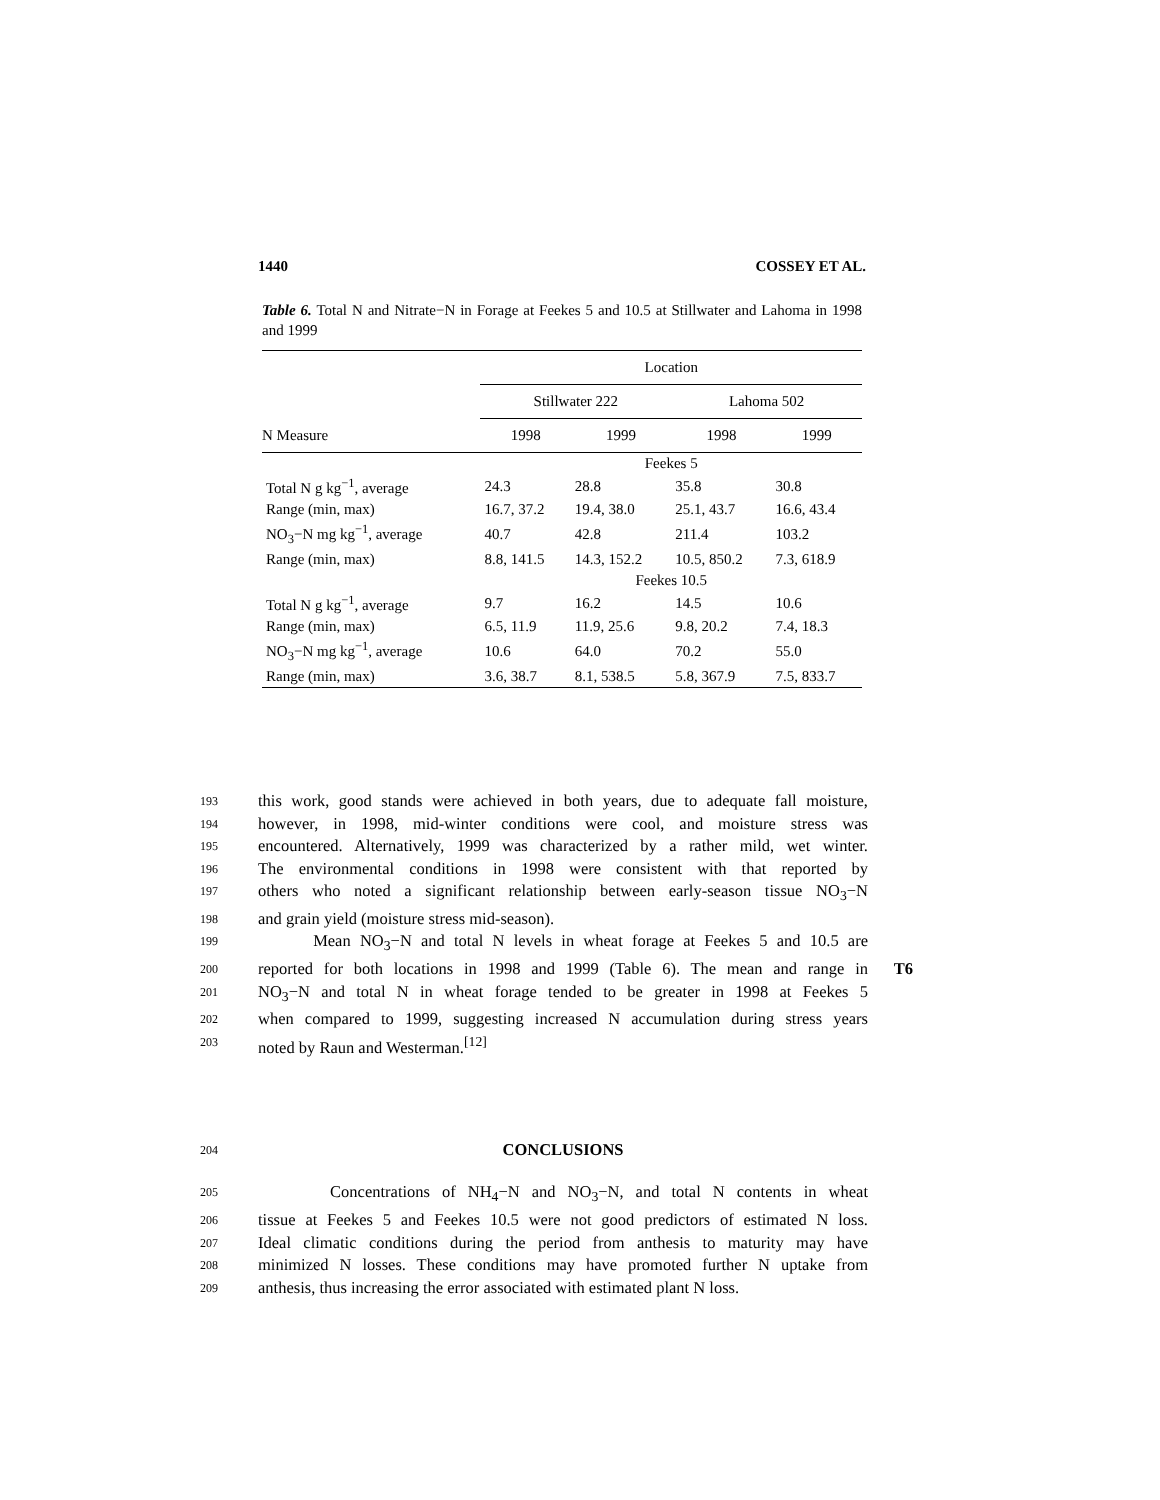1440 COSSEY ET AL.
Table 6. Total N and Nitrate−N in Forage at Feekes 5 and 10.5 at Stillwater and Lahoma in 1998 and 1999
| | Location | | | |
| --- | --- | --- | --- | --- |
| | Stillwater 222 | | Lahoma 502 | |
| N Measure | 1998 | 1999 | 1998 | 1999 |
| | Feekes 5 | | | |
| Total N g kg<sup>−1</sup>, average | 24.3 | 28.8 | 35.8 | 30.8 |
| Range (min, max) | 16.7, 37.2 | 19.4, 38.0 | 25.1, 43.7 | 16.6, 43.4 |
| NO<sub>3</sub>−N mg kg<sup>−1</sup>, average | 40.7 | 42.8 | 211.4 | 103.2 |
| Range (min, max) | 8.8, 141.5 | 14.3, 152.2 | 10.5, 850.2 | 7.3, 618.9 |
| | Feekes 10.5 | | | |
| Total N g kg<sup>−1</sup>, average | 9.7 | 16.2 | 14.5 | 10.6 |
| Range (min, max) | 6.5, 11.9 | 11.9, 25.6 | 9.8, 20.2 | 7.4, 18.3 |
| NO<sub>3</sub>−N mg kg<sup>−1</sup>, average | 10.6 | 64.0 | 70.2 | 55.0 |
| Range (min, max) | 3.6, 38.7 | 8.1, 538.5 | 5.8, 367.9 | 7.5, 833.7 |
193 this work, good stands were achieved in both years, due to adequate fall moisture,
194 however, in 1998, mid-winter conditions were cool, and moisture stress was
195 encountered. Alternatively, 1999 was characterized by a rather mild, wet winter.
196 The environmental conditions in 1998 were consistent with that reported by
197 others who noted a significant relationship between early-season tissue NO<sub>3</sub>−N
198 and grain yield (moisture stress mid-season).
199 Mean NO<sub>3</sub>−N and total N levels in wheat forage at Feekes 5 and 10.5 are
200 reported for both locations in 1998 and 1999 (Table 6). The mean and range in T6
201 NO<sub>3</sub>−N and total N in wheat forage tended to be greater in 1998 at Feekes 5
202 when compared to 1999, suggesting increased N accumulation during stress years
203 noted by Raun and Westerman.<sup>[12]</sup>
204 CONCLUSIONS
205 Concentrations of NH<sub>4</sub>−N and NO<sub>3</sub>−N, and total N contents in wheat
206 tissue at Feekes 5 and Feekes 10.5 were not good predictors of estimated N loss.
207 Ideal climatic conditions during the period from anthesis to maturity may have
208 minimized N losses. These conditions may have promoted further N uptake from
209 anthesis, thus increasing the error associated with estimated plant N loss.